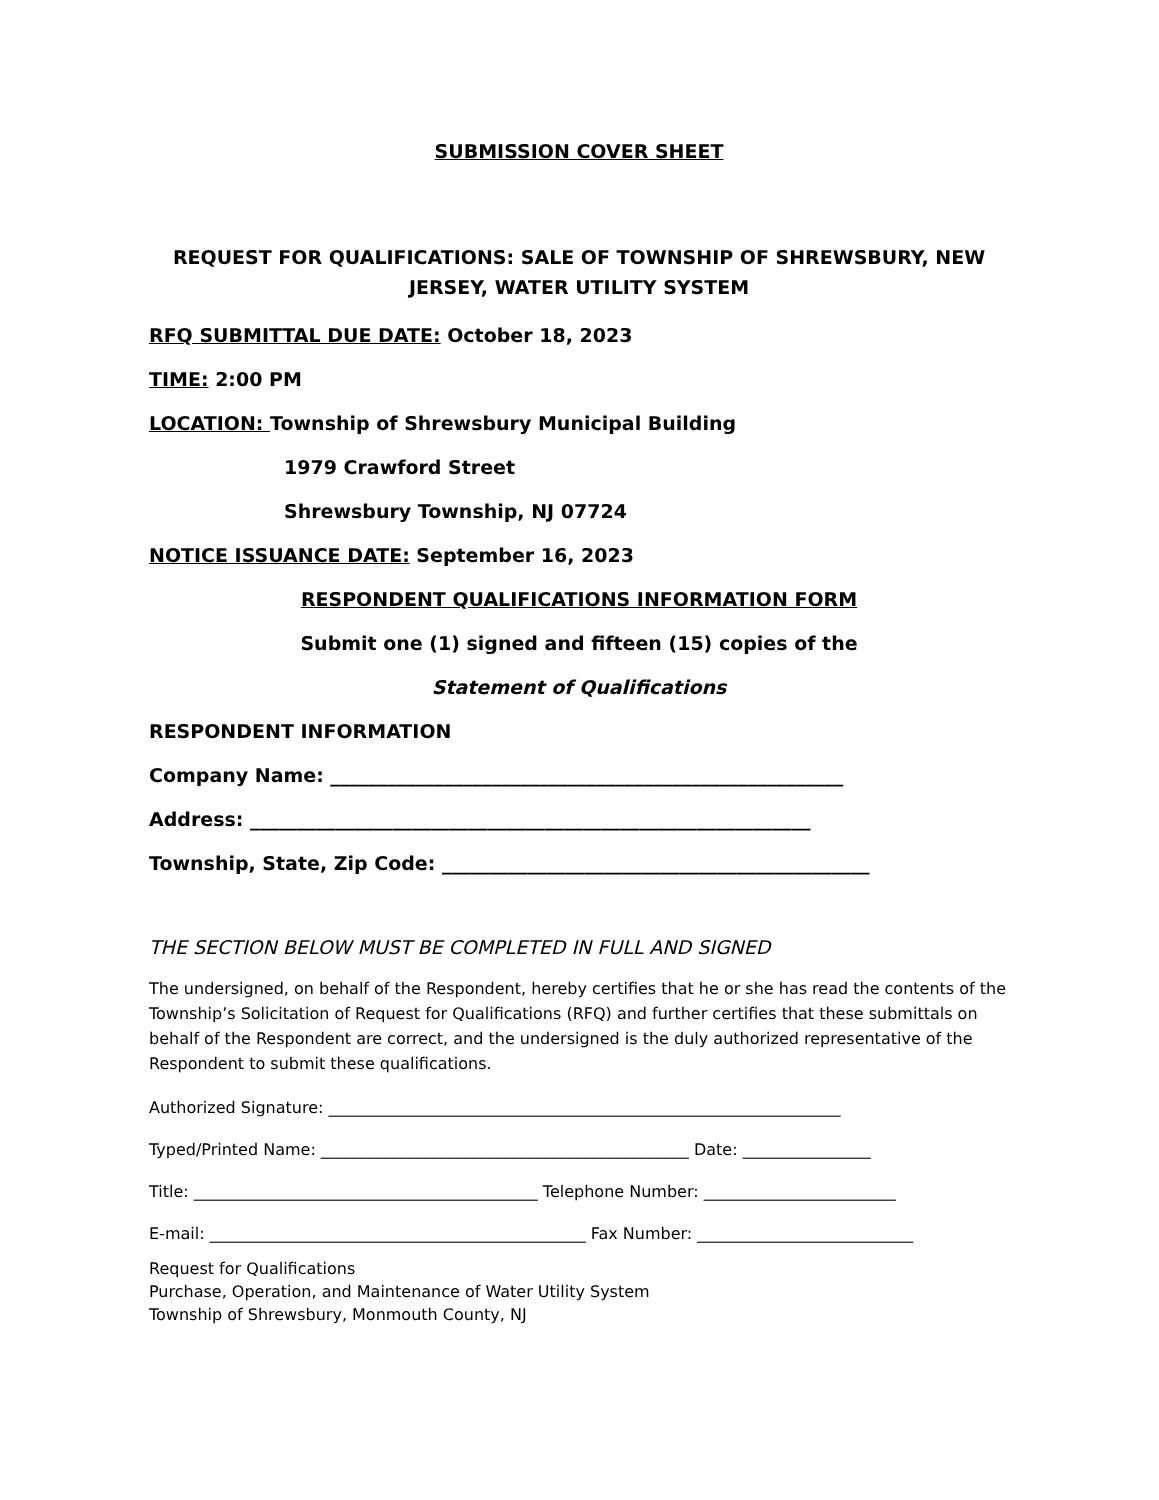SUBMISSION COVER SHEET
REQUEST FOR QUALIFICATIONS: SALE OF TOWNSHIP OF SHREWSBURY, NEW JERSEY, WATER UTILITY SYSTEM
RFQ SUBMITTAL DUE DATE: October 18, 2023
TIME: 2:00 PM
LOCATION: Township of Shrewsbury Municipal Building
1979 Crawford Street
Shrewsbury Township, NJ 07724
NOTICE ISSUANCE DATE: September 16, 2023
RESPONDENT QUALIFICATIONS INFORMATION FORM
Submit one (1) signed and fifteen (15) copies of the
Statement of Qualifications
RESPONDENT INFORMATION
Company Name: ______________________________________________________
Address: ___________________________________________________________
Township, State, Zip Code: _____________________________________________
THE SECTION BELOW MUST BE COMPLETED IN FULL AND SIGNED
The undersigned, on behalf of the Respondent, hereby certifies that he or she has read the contents of the Township’s Solicitation of Request for Qualifications (RFQ) and further certifies that these submittals on behalf of the Respondent are correct, and the undersigned is the duly authorized representative of the Respondent to submit these qualifications.
Authorized Signature: ________________________________________________________________
Typed/Printed Name: ______________________________________________ Date: ________________
Title: ___________________________________________ Telephone Number: ________________________
E-mail: _______________________________________________ Fax Number: ___________________________
Request for Qualifications
Purchase, Operation, and Maintenance of Water Utility System
Township of Shrewsbury, Monmouth County, NJ